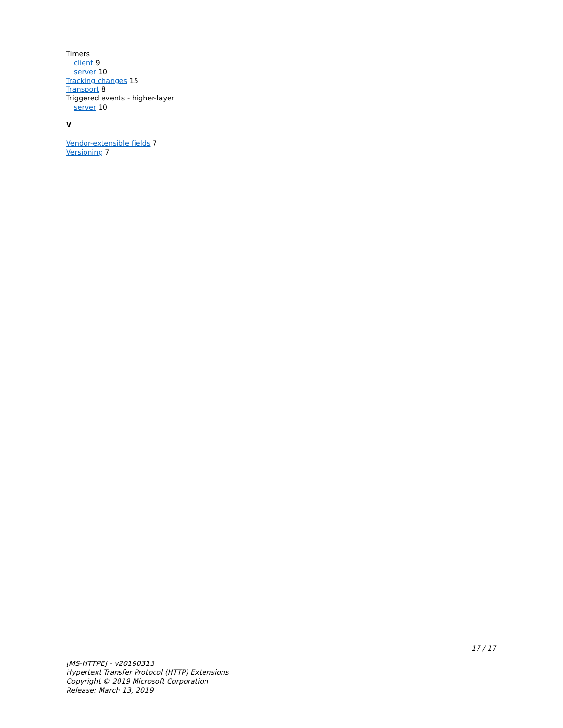Timers
client 9
server 10
Tracking changes 15
Transport 8
Triggered events - higher-layer
server 10
V
Vendor-extensible fields 7
Versioning 7
17 / 17
[MS-HTTPE] - v20190313
Hypertext Transfer Protocol (HTTP) Extensions
Copyright © 2019 Microsoft Corporation
Release: March 13, 2019